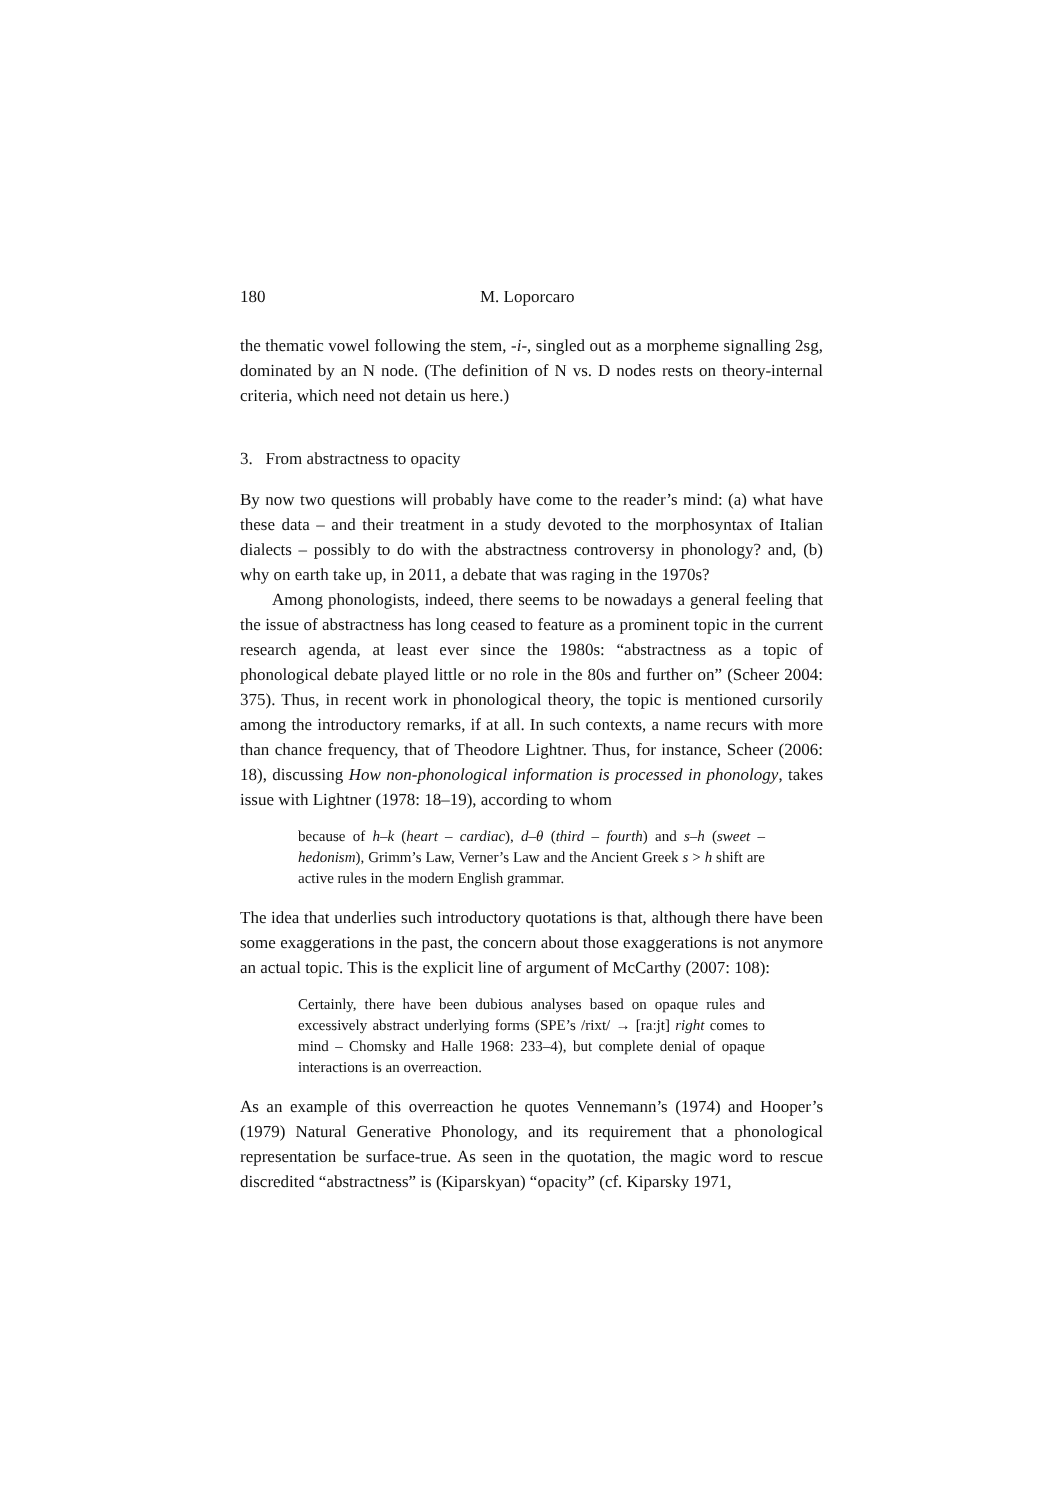180 M. Loporcaro
the thematic vowel following the stem, -i-, singled out as a morpheme signalling 2sg, dominated by an N node. (The definition of N vs. D nodes rests on theory-internal criteria, which need not detain us here.)
3. From abstractness to opacity
By now two questions will probably have come to the reader’s mind: (a) what have these data – and their treatment in a study devoted to the morphosyntax of Italian dialects – possibly to do with the abstractness controversy in phonology? and, (b) why on earth take up, in 2011, a debate that was raging in the 1970s?
Among phonologists, indeed, there seems to be nowadays a general feeling that the issue of abstractness has long ceased to feature as a prominent topic in the current research agenda, at least ever since the 1980s: “abstractness as a topic of phonological debate played little or no role in the 80s and further on” (Scheer 2004: 375). Thus, in recent work in phonological theory, the topic is mentioned cursorily among the introductory remarks, if at all. In such contexts, a name recurs with more than chance frequency, that of Theodore Lightner. Thus, for instance, Scheer (2006: 18), discussing How non-phonological information is processed in phonology, takes issue with Lightner (1978: 18–19), according to whom
because of h–k (heart – cardiac), d–θ (third – fourth) and s–h (sweet – hedonism), Grimm’s Law, Verner’s Law and the Ancient Greek s > h shift are active rules in the modern English grammar.
The idea that underlies such introductory quotations is that, although there have been some exaggerations in the past, the concern about those exaggerations is not anymore an actual topic. This is the explicit line of argument of McCarthy (2007: 108):
Certainly, there have been dubious analyses based on opaque rules and excessively abstract underlying forms (SPE’s /rixt/ → [raːjt] right comes to mind – Chomsky and Halle 1968: 233–4), but complete denial of opaque interactions is an overreaction.
As an example of this overreaction he quotes Vennemann’s (1974) and Hooper’s (1979) Natural Generative Phonology, and its requirement that a phonological representation be surface-true. As seen in the quotation, the magic word to rescue discredited “abstractness” is (Kiparskyan) “opacity” (cf. Kiparsky 1971,